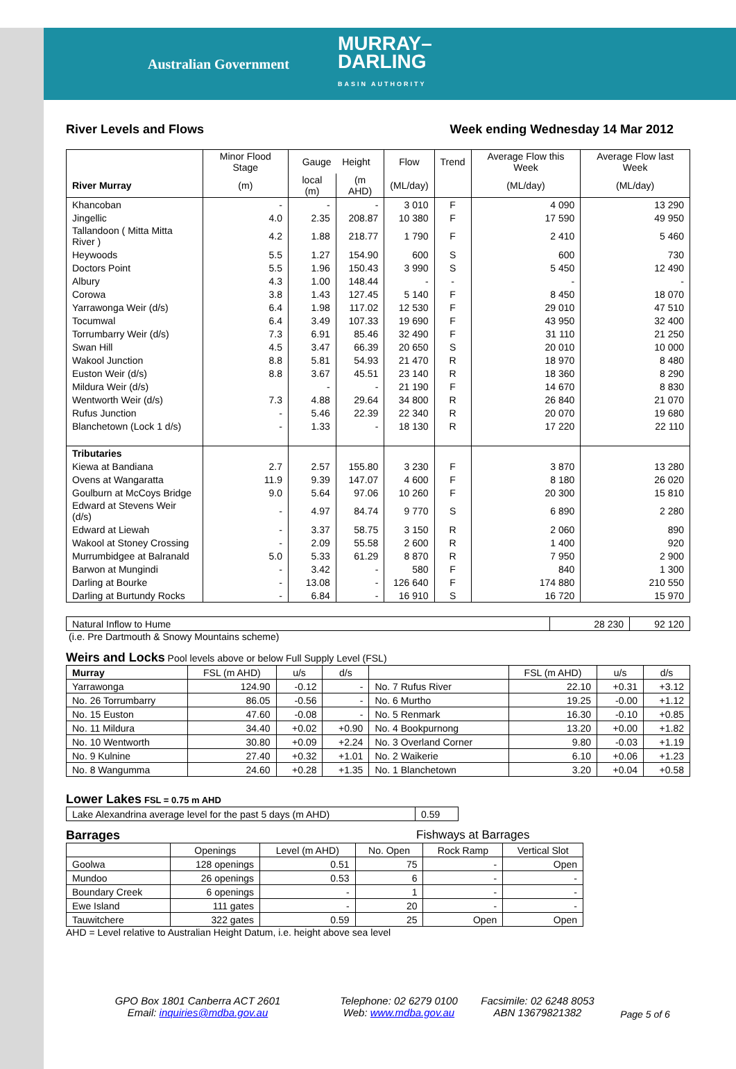Australian Government MURRAY–
DARLING
BASIN AUTHORITY
River Levels and Flows Week ending Wednesday 14 Mar 2012
| | Minor Flood Stage | Gauge Height | | Flow | Trend | Average Flow this Week | Average Flow last Week |
| --- | --- | --- | --- | --- | --- | --- | --- |
| River Murray | (m) | local (m) | (m AHD) | (ML/day) | | (ML/day) | (ML/day) |
| Khancoban | - | - | - | 3 010 | F | 4 090 | 13 290 |
| Jingellic | 4.0 | 2.35 | 208.87 | 10 380 | F | 17 590 | 49 950 |
| Tallandoon ( Mitta Mitta River ) | 4.2 | 1.88 | 218.77 | 1 790 | F | 2 410 | 5 460 |
| Heywoods | 5.5 | 1.27 | 154.90 | 600 | S | 600 | 730 |
| Doctors Point | 5.5 | 1.96 | 150.43 | 3 990 | S | 5 450 | 12 490 |
| Albury | 4.3 | 1.00 | 148.44 | - | - | - | - |
| Corowa | 3.8 | 1.43 | 127.45 | 5 140 | F | 8 450 | 18 070 |
| Yarrawonga Weir (d/s) | 6.4 | 1.98 | 117.02 | 12 530 | F | 29 010 | 47 510 |
| Tocumwal | 6.4 | 3.49 | 107.33 | 19 690 | F | 43 950 | 32 400 |
| Torrumbarry Weir (d/s) | 7.3 | 6.91 | 85.46 | 32 490 | F | 31 110 | 21 250 |
| Swan Hill | 4.5 | 3.47 | 66.39 | 20 650 | S | 20 010 | 10 000 |
| Wakool Junction | 8.8 | 5.81 | 54.93 | 21 470 | R | 18 970 | 8 480 |
| Euston Weir (d/s) | 8.8 | 3.67 | 45.51 | 23 140 | R | 18 360 | 8 290 |
| Mildura Weir (d/s) | | - | - | 21 190 | F | 14 670 | 8 830 |
| Wentworth Weir (d/s) | 7.3 | 4.88 | 29.64 | 34 800 | R | 26 840 | 21 070 |
| Rufus Junction | - | 5.46 | 22.39 | 22 340 | R | 20 070 | 19 680 |
| Blanchetown (Lock 1 d/s) | - | 1.33 | - | 18 130 | R | 17 220 | 22 110 |
| Tributaries | | | | | | | |
| Kiewa at Bandiana | 2.7 | 2.57 | 155.80 | 3 230 | F | 3 870 | 13 280 |
| Ovens at Wangaratta | 11.9 | 9.39 | 147.07 | 4 600 | F | 8 180 | 26 020 |
| Goulburn at McCoys Bridge | 9.0 | 5.64 | 97.06 | 10 260 | F | 20 300 | 15 810 |
| Edward at Stevens Weir (d/s) | - | 4.97 | 84.74 | 9 770 | S | 6 890 | 2 280 |
| Edward at Liewah | - | 3.37 | 58.75 | 3 150 | R | 2 060 | 890 |
| Wakool at Stoney Crossing | - | 2.09 | 55.58 | 2 600 | R | 1 400 | 920 |
| Murrumbidgee at Balranald | 5.0 | 5.33 | 61.29 | 8 870 | R | 7 950 | 2 900 |
| Barwon at Mungindi | - | 3.42 | - | 580 | F | 840 | 1 300 |
| Darling at Bourke | - | 13.08 | - | 126 640 | F | 174 880 | 210 550 |
| Darling at Burtundy Rocks | - | 6.84 | - | 16 910 | S | 16 720 | 15 970 |
| Natural Inflow to Hume | 28 230 | 92 120 |
(i.e. Pre Dartmouth & Snowy Mountains scheme)
Weirs and Locks Pool levels above or below Full Supply Level (FSL)
| Murray | FSL (m AHD) | u/s | d/s | | FSL (m AHD) | u/s | d/s |
| --- | --- | --- | --- | --- | --- | --- | --- |
| Yarrawonga | 124.90 | -0.12 | - | No. 7 Rufus River | 22.10 | +0.31 | +3.12 |
| No. 26 Torrumbarry | 86.05 | -0.56 | - | No. 6 Murtho | 19.25 | -0.00 | +1.12 |
| No. 15 Euston | 47.60 | -0.08 | - | No. 5 Renmark | 16.30 | -0.10 | +0.85 |
| No. 11 Mildura | 34.40 | +0.02 | +0.90 | No. 4 Bookpurnong | 13.20 | +0.00 | +1.82 |
| No. 10 Wentworth | 30.80 | +0.09 | +2.24 | No. 3 Overland Corner | 9.80 | -0.03 | +1.19 |
| No. 9 Kulnine | 27.40 | +0.32 | +1.01 | No. 2 Waikerie | 6.10 | +0.06 | +1.23 |
| No. 8 Wangumma | 24.60 | +0.28 | +1.35 | No. 1 Blanchetown | 3.20 | +0.04 | +0.58 |
Lower Lakes FSL = 0.75 m AHD
| Lake Alexandrina average level for the past 5 days (m AHD) | 0.59 |
Barrages Fishways at Barrages
| | Openings | Level (m AHD) | No. Open | Rock Ramp | Vertical Slot |
| --- | --- | --- | --- | --- | --- |
| Goolwa | 128 openings | 0.51 | 75 | - | Open |
| Mundoo | 26 openings | 0.53 | 6 | - | - |
| Boundary Creek | 6 openings | - | 1 | - | - |
| Ewe Island | 111 gates | - | 20 | - | - |
| Tauwitchere | 322 gates | 0.59 | 25 | Open | Open |
AHD = Level relative to Australian Height Datum, i.e. height above sea level
GPO Box 1801 Canberra ACT 2601
Email: inquiries@mdba.gov.au
Telephone: 02 6279 0100
Web: www.mdba.gov.au
Facsimile: 02 6248 8053
ABN 13679821382
Page 5 of 6